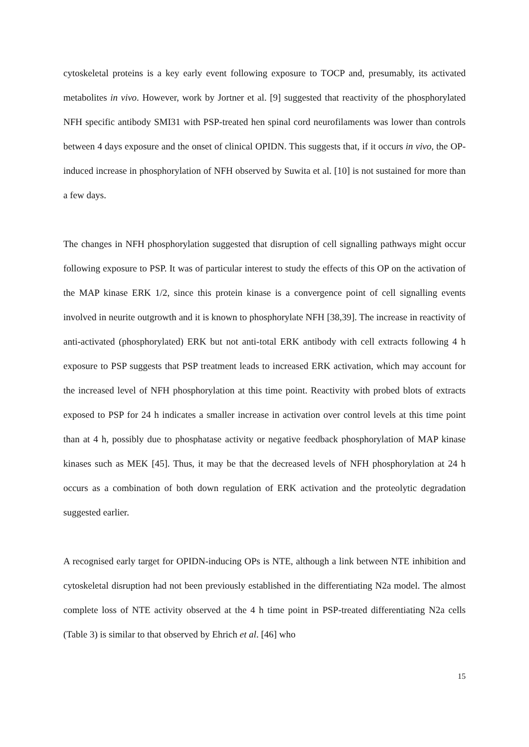cytoskeletal proteins is a key early event following exposure to TOCP and, presumably, its activated metabolites in vivo. However, work by Jortner et al. [9] suggested that reactivity of the phosphorylated NFH specific antibody SMI31 with PSP-treated hen spinal cord neurofilaments was lower than controls between 4 days exposure and the onset of clinical OPIDN. This suggests that, if it occurs in vivo, the OP-induced increase in phosphorylation of NFH observed by Suwita et al. [10] is not sustained for more than a few days.
The changes in NFH phosphorylation suggested that disruption of cell signalling pathways might occur following exposure to PSP. It was of particular interest to study the effects of this OP on the activation of the MAP kinase ERK 1/2, since this protein kinase is a convergence point of cell signalling events involved in neurite outgrowth and it is known to phosphorylate NFH [38,39]. The increase in reactivity of anti-activated (phosphorylated) ERK but not anti-total ERK antibody with cell extracts following 4 h exposure to PSP suggests that PSP treatment leads to increased ERK activation, which may account for the increased level of NFH phosphorylation at this time point. Reactivity with probed blots of extracts exposed to PSP for 24 h indicates a smaller increase in activation over control levels at this time point than at 4 h, possibly due to phosphatase activity or negative feedback phosphorylation of MAP kinase kinases such as MEK [45]. Thus, it may be that the decreased levels of NFH phosphorylation at 24 h occurs as a combination of both down regulation of ERK activation and the proteolytic degradation suggested earlier.
A recognised early target for OPIDN-inducing OPs is NTE, although a link between NTE inhibition and cytoskeletal disruption had not been previously established in the differentiating N2a model. The almost complete loss of NTE activity observed at the 4 h time point in PSP-treated differentiating N2a cells (Table 3) is similar to that observed by Ehrich et al. [46] who
15